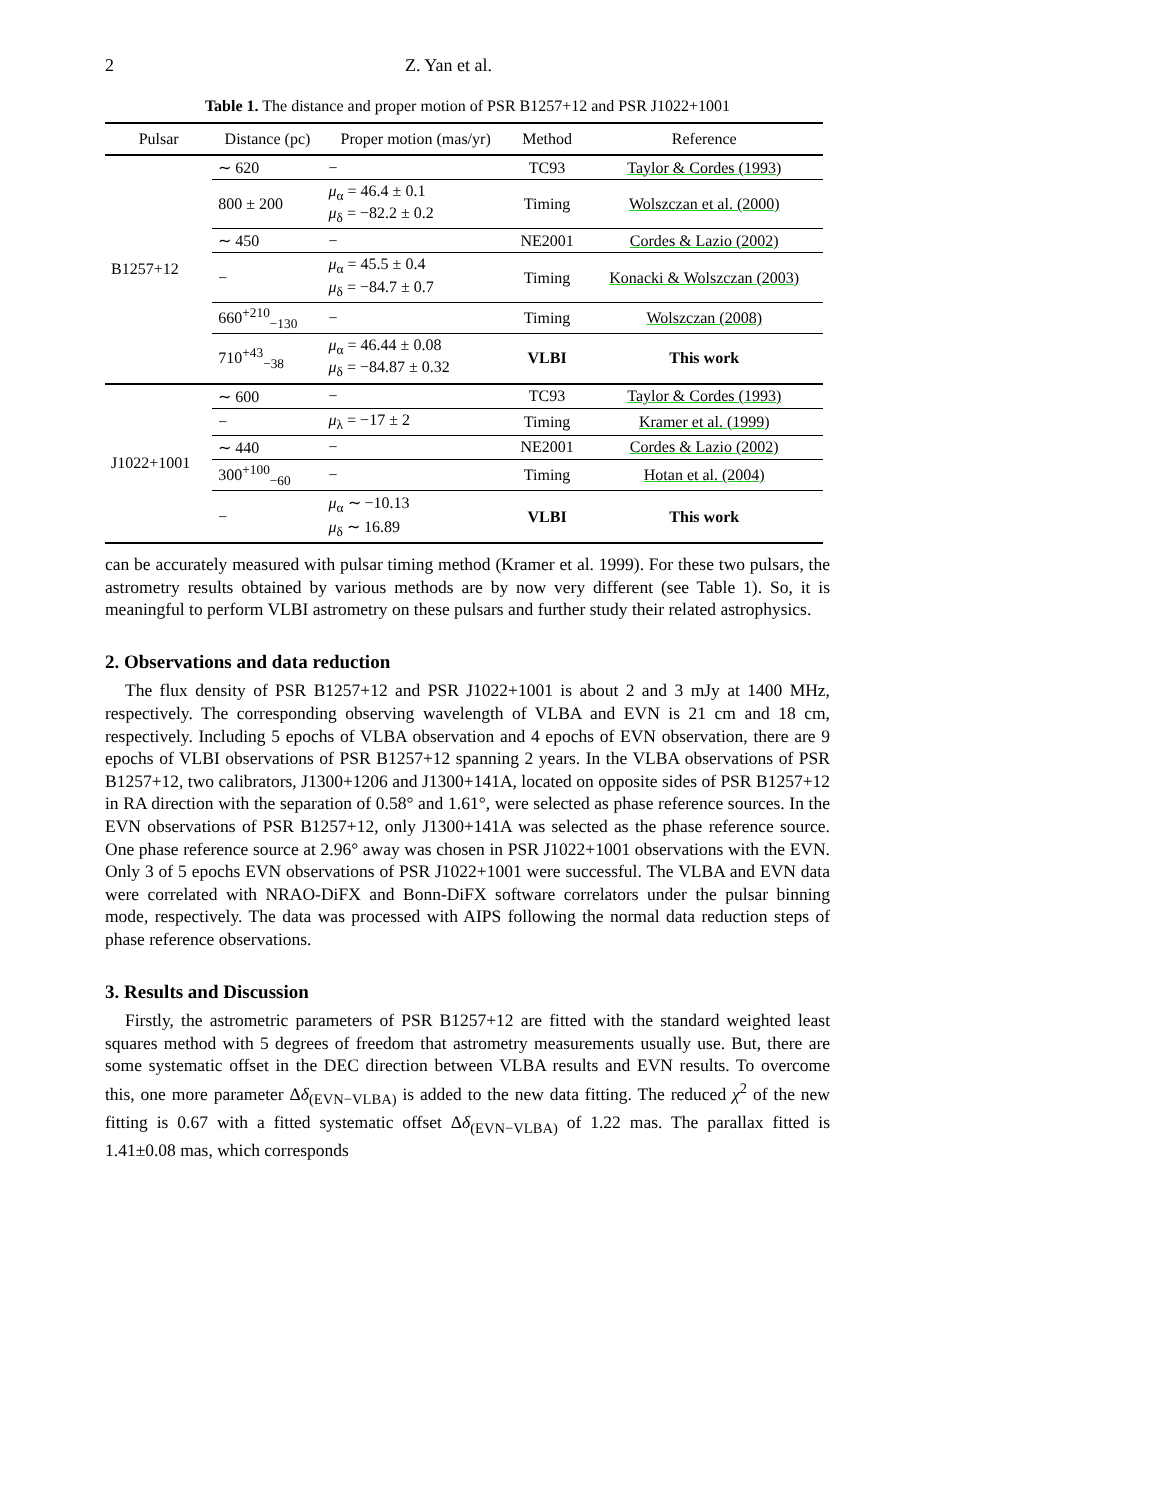2 Z. Yan et al.
Table 1. The distance and proper motion of PSR B1257+12 and PSR J1022+1001
| Pulsar | Distance (pc) | Proper motion (mas/yr) | Method | Reference |
| --- | --- | --- | --- | --- |
| B1257+12 | ∼ 620 | − | TC93 | Taylor & Cordes (1993) |
| | 800 ± 200 | μ<sub>α</sub> = 46.4 ± 0.1 μ<sub>δ</sub> = −82.2 ± 0.2 | Timing | Wolszczan et al. (2000) |
| | ∼ 450 | − | NE2001 | Cordes & Lazio (2002) |
| | − | μ<sub>α</sub> = 45.5 ± 0.4 μ<sub>δ</sub> = −84.7 ± 0.7 | Timing | Konacki & Wolszczan (2003) |
| | 660<sup>+210</sup><sub>−130</sub> | − | Timing | Wolszczan (2008) |
| | 710<sup>+43</sup><sub>−38</sub> | μ<sub>α</sub> = 46.44 ± 0.08 μ<sub>δ</sub> = −84.87 ± 0.32 | VLBI | This work |
| J1022+1001 | ∼ 600 | − | TC93 | Taylor & Cordes (1993) |
| | − | μ<sub>λ</sub> = −17 ± 2 | Timing | Kramer et al. (1999) |
| | ∼ 440 | − | NE2001 | Cordes & Lazio (2002) |
| | 300<sup>+100</sup><sub>−60</sub> | − | Timing | Hotan et al. (2004) |
| | − | μ<sub>α</sub> ∼ −10.13 μ<sub>δ</sub> ∼ 16.89 | VLBI | This work |
can be accurately measured with pulsar timing method (Kramer et al. 1999). For these two pulsars, the astrometry results obtained by various methods are by now very different (see Table 1). So, it is meaningful to perform VLBI astrometry on these pulsars and further study their related astrophysics.
2. Observations and data reduction
The flux density of PSR B1257+12 and PSR J1022+1001 is about 2 and 3 mJy at 1400 MHz, respectively. The corresponding observing wavelength of VLBA and EVN is 21 cm and 18 cm, respectively. Including 5 epochs of VLBA observation and 4 epochs of EVN observation, there are 9 epochs of VLBI observations of PSR B1257+12 spanning 2 years. In the VLBA observations of PSR B1257+12, two calibrators, J1300+1206 and J1300+141A, located on opposite sides of PSR B1257+12 in RA direction with the separation of 0.58° and 1.61°, were selected as phase reference sources. In the EVN observations of PSR B1257+12, only J1300+141A was selected as the phase reference source. One phase reference source at 2.96° away was chosen in PSR J1022+1001 observations with the EVN. Only 3 of 5 epochs EVN observations of PSR J1022+1001 were successful. The VLBA and EVN data were correlated with NRAO-DiFX and Bonn-DiFX software correlators under the pulsar binning mode, respectively. The data was processed with AIPS following the normal data reduction steps of phase reference observations.
3. Results and Discussion
Firstly, the astrometric parameters of PSR B1257+12 are fitted with the standard weighted least squares method with 5 degrees of freedom that astrometry measurements usually use. But, there are some systematic offset in the DEC direction between VLBA results and EVN results. To overcome this, one more parameter Δδ<sub>(EVN−VLBA)</sub> is added to the new data fitting. The reduced χ<sup>2</sup> of the new fitting is 0.67 with a fitted systematic offset Δδ<sub>(EVN−VLBA)</sub> of 1.22 mas. The parallax fitted is 1.41±0.08 mas, which corresponds